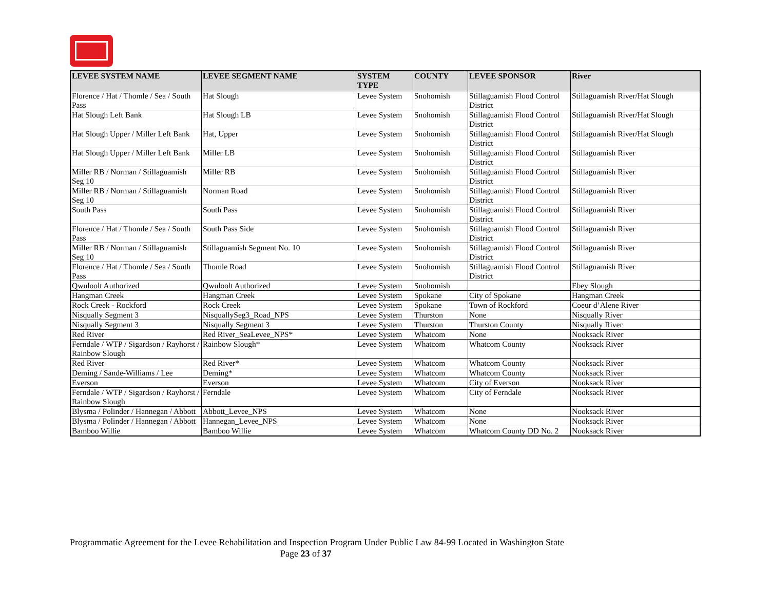| LEVEE SYSTEM NAME | LEVEE SEGMENT NAME | SYSTEM TYPE | COUNTY | LEVEE SPONSOR | River |
| --- | --- | --- | --- | --- | --- |
| Florence / Hat / Thomle / Sea / South Pass | Hat Slough | Levee System | Snohomish | Stillaguamish Flood Control District | Stillaguamish River/Hat Slough |
| Hat Slough Left Bank | Hat Slough LB | Levee System | Snohomish | Stillaguamish Flood Control District | Stillaguamish River/Hat Slough |
| Hat Slough Upper / Miller Left Bank | Hat, Upper | Levee System | Snohomish | Stillaguamish Flood Control District | Stillaguamish River/Hat Slough |
| Hat Slough Upper / Miller Left Bank | Miller LB | Levee System | Snohomish | Stillaguamish Flood Control District | Stillaguamish River |
| Miller RB / Norman / Stillaguamish Seg 10 | Miller RB | Levee System | Snohomish | Stillaguamish Flood Control District | Stillaguamish River |
| Miller RB / Norman / Stillaguamish Seg 10 | Norman Road | Levee System | Snohomish | Stillaguamish Flood Control District | Stillaguamish River |
| South Pass | South Pass | Levee System | Snohomish | Stillaguamish Flood Control District | Stillaguamish River |
| Florence / Hat / Thomle / Sea / South Pass | South Pass Side | Levee System | Snohomish | Stillaguamish Flood Control District | Stillaguamish River |
| Miller RB / Norman / Stillaguamish Seg 10 | Stillaguamish Segment No. 10 | Levee System | Snohomish | Stillaguamish Flood Control District | Stillaguamish River |
| Florence / Hat / Thomle / Sea / South Pass | Thomle Road | Levee System | Snohomish | Stillaguamish Flood Control District | Stillaguamish River |
| Qwuloolt Authorized | Qwuloolt Authorized | Levee System | Snohomish | | Ebey Slough |
| Hangman Creek | Hangman Creek | Levee System | Spokane | City of Spokane | Hangman Creek |
| Rock Creek - Rockford | Rock Creek | Levee System | Spokane | Town of Rockford | Coeur d’Alene River |
| Nisqually Segment 3 | NisquallySeg3_Road_NPS | Levee System | Thurston | None | Nisqually River |
| Nisqually Segment 3 | Nisqually Segment 3 | Levee System | Thurston | Thurston County | Nisqually River |
| Red River | Red River_SeaLevee_NPS* | Levee System | Whatcom | None | Nooksack River |
| Ferndale / WTP / Sigardson / Rayhorst / Rainbow Slough | Rainbow Slough* | Levee System | Whatcom | Whatcom County | Nooksack River |
| Red River | Red River* | Levee System | Whatcom | Whatcom County | Nooksack River |
| Deming / Sande-Williams / Lee | Deming* | Levee System | Whatcom | Whatcom County | Nooksack River |
| Everson | Everson | Levee System | Whatcom | City of Everson | Nooksack River |
| Ferndale / WTP / Sigardson / Rayhorst / Rainbow Slough | Ferndale | Levee System | Whatcom | City of Ferndale | Nooksack River |
| Blysma / Polinder / Hannegan / Abbott | Abbott_Levee_NPS | Levee System | Whatcom | None | Nooksack River |
| Blysma / Polinder / Hannegan / Abbott | Hannegan_Levee_NPS | Levee System | Whatcom | None | Nooksack River |
| Bamboo Willie | Bamboo Willie | Levee System | Whatcom | Whatcom County DD No. 2 | Nooksack River |
Programmatic Agreement for the Levee Rehabilitation and Inspection Program Under Public Law 84-99 Located in Washington State
Page 23 of 37